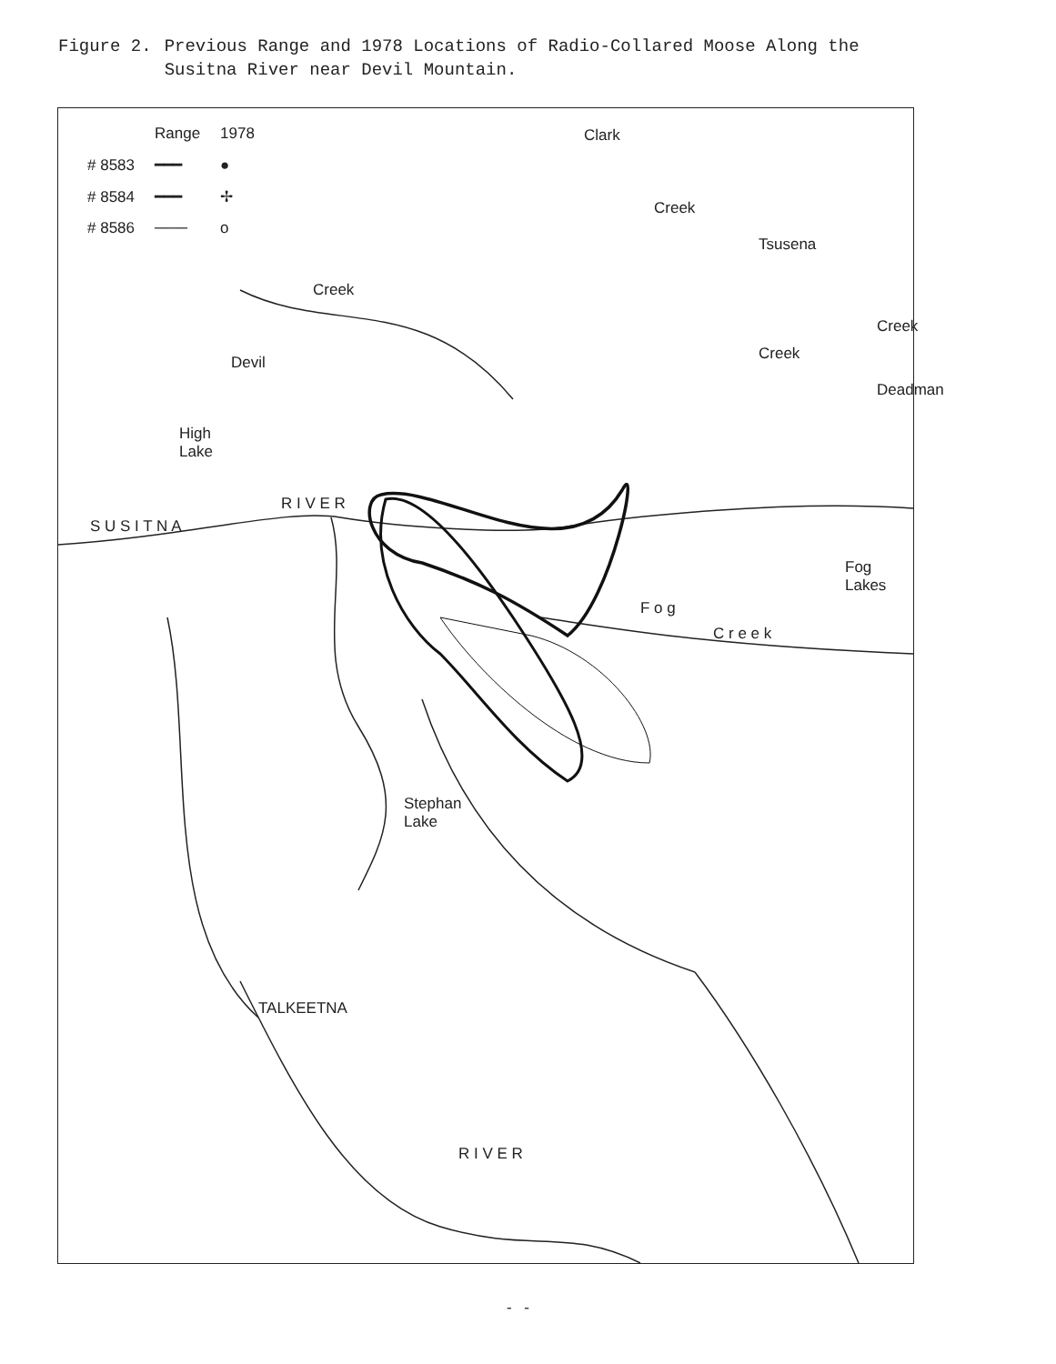Figure 2. Previous Range and 1978 Locations of Radio-Collared Moose Along the
Susitna River near Devil Mountain.
| | Range | 1978 |
| # 8583 | ━━━ | ● |
| # 8584 | ━━━ | ✢ |
| # 8586 | ─── | o |
Clark
Creek
Tsusena
Creek
Creek
Deadman
Creek
Devil
High
Lake
S U S I T N A
R I V E R
Fog
Lakes
F o g
C r e e k
Stephan
Lake
TALKEETNA
R I V E R
- -